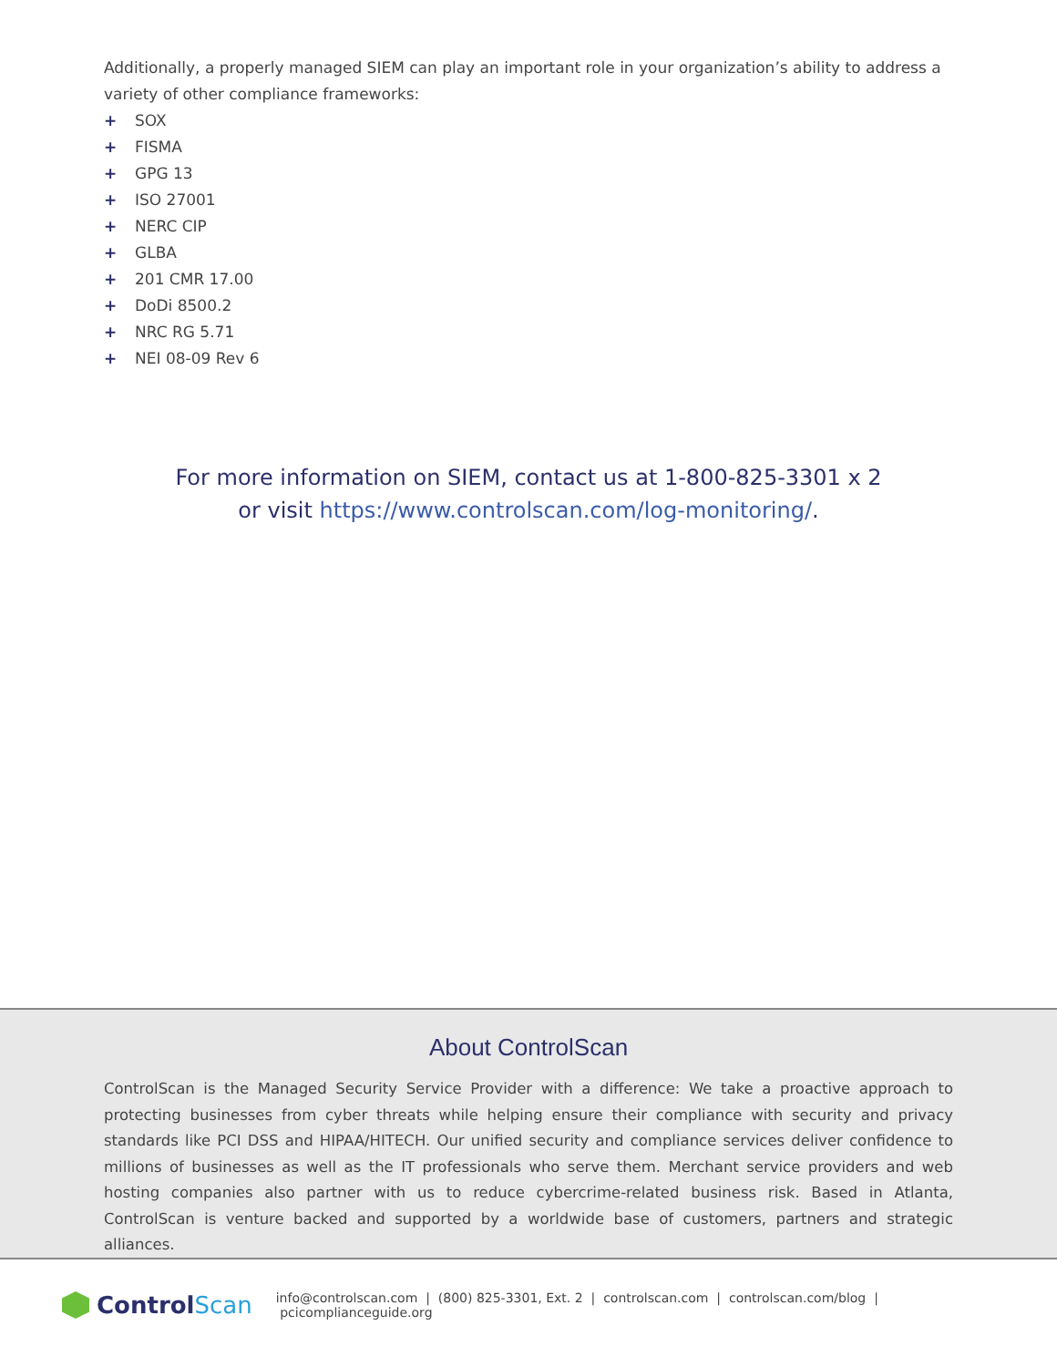Additionally, a properly managed SIEM can play an important role in your organization’s ability to address a variety of other compliance frameworks:
+ SOX
+ FISMA
+ GPG 13
+ ISO 27001
+ NERC CIP
+ GLBA
+ 201 CMR 17.00
+ DoDi 8500.2
+ NRC RG 5.71
+ NEI 08-09 Rev 6
For more information on SIEM, contact us at 1-800-825-3301 x 2
or visit https://www.controlscan.com/log-monitoring/.
About ControlScan
ControlScan is the Managed Security Service Provider with a difference: We take a proactive approach to protecting businesses from cyber threats while helping ensure their compliance with security and privacy standards like PCI DSS and HIPAA/HITECH. Our unified security and compliance services deliver confidence to millions of businesses as well as the IT professionals who serve them. Merchant service providers and web hosting companies also partner with us to reduce cybercrime-related business risk. Based in Atlanta, ControlScan is venture backed and supported by a worldwide base of customers, partners and strategic alliances.
Control Scan
info@controlscan.com | (800) 825-3301, Ext. 2 | controlscan.com | controlscan.com/blog | pcicomplianceguide.org